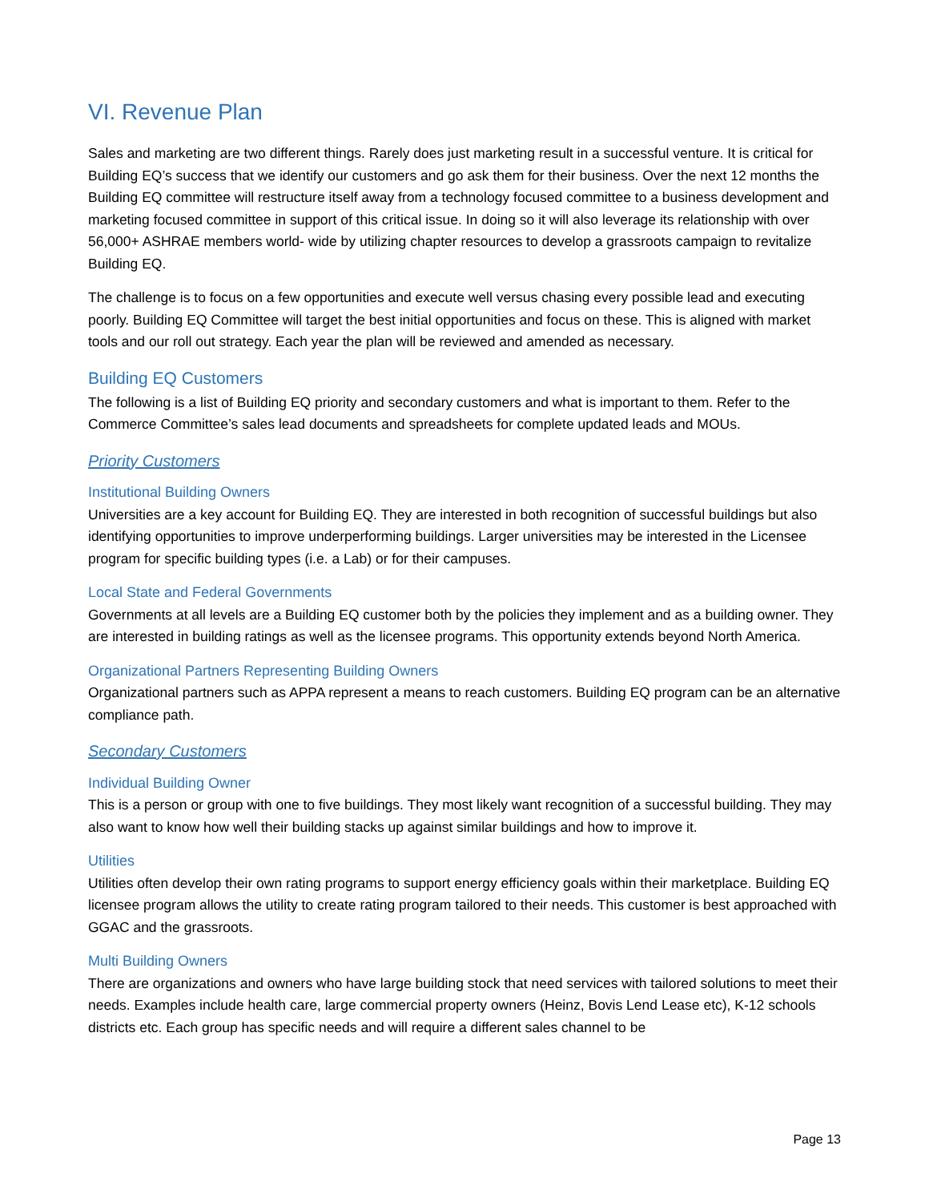VI. Revenue Plan
Sales and marketing are two different things. Rarely does just marketing result in a successful venture. It is critical for Building EQ’s success that we identify our customers and go ask them for their business. Over the next 12 months the Building EQ committee will restructure itself away from a technology focused committee to a business development and marketing focused committee in support of this critical issue. In doing so it will also leverage its relationship with over 56,000+ ASHRAE members world- wide by utilizing chapter resources to develop a grassroots campaign to revitalize Building EQ.
The challenge is to focus on a few opportunities and execute well versus chasing every possible lead and executing poorly. Building EQ Committee will target the best initial opportunities and focus on these. This is aligned with market tools and our roll out strategy. Each year the plan will be reviewed and amended as necessary.
Building EQ Customers
The following is a list of Building EQ priority and secondary customers and what is important to them. Refer to the Commerce Committee’s sales lead documents and spreadsheets for complete updated leads and MOUs.
Priority Customers
Institutional Building Owners
Universities are a key account for Building EQ. They are interested in both recognition of successful buildings but also identifying opportunities to improve underperforming buildings. Larger universities may be interested in the Licensee program for specific building types (i.e. a Lab) or for their campuses.
Local State and Federal Governments
Governments at all levels are a Building EQ customer both by the policies they implement and as a building owner. They are interested in building ratings as well as the licensee programs. This opportunity extends beyond North America.
Organizational Partners Representing Building Owners
Organizational partners such as APPA represent a means to reach customers. Building EQ program can be an alternative compliance path.
Secondary Customers
Individual Building Owner
This is a person or group with one to five buildings. They most likely want recognition of a successful building. They may also want to know how well their building stacks up against similar buildings and how to improve it.
Utilities
Utilities often develop their own rating programs to support energy efficiency goals within their marketplace. Building EQ licensee program allows the utility to create rating program tailored to their needs. This customer is best approached with GGAC and the grassroots.
Multi Building Owners
There are organizations and owners who have large building stock that need services with tailored solutions to meet their needs. Examples include health care, large commercial property owners (Heinz, Bovis Lend Lease etc), K-12 schools districts etc. Each group has specific needs and will require a different sales channel to be
Page 13